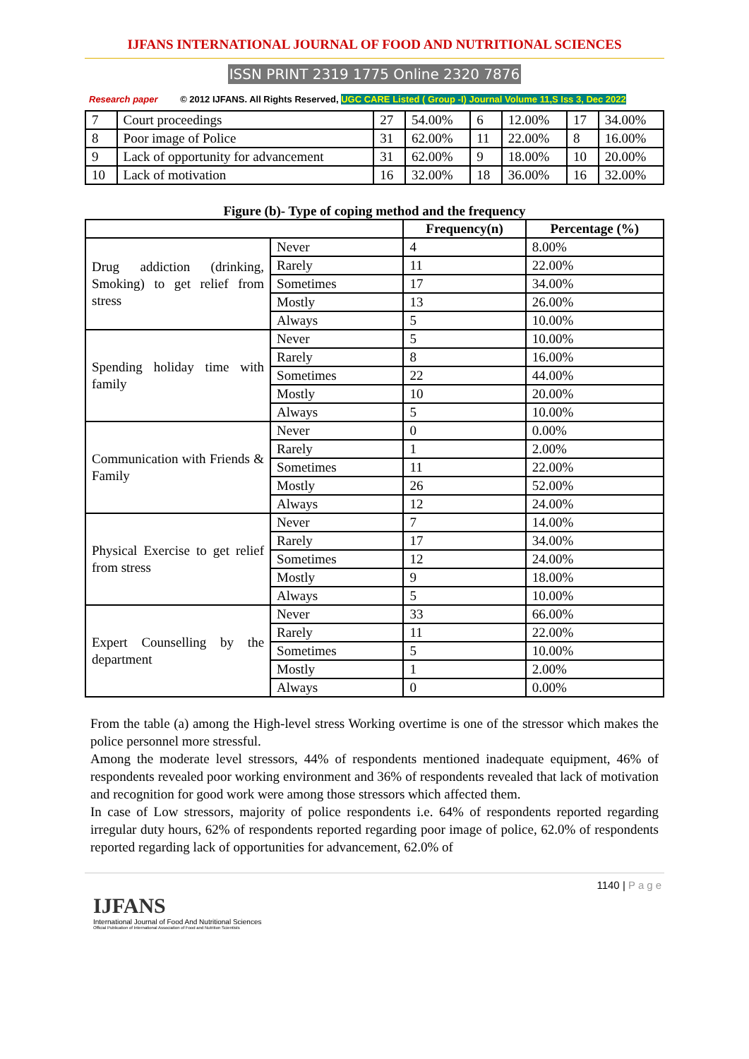IJFANS INTERNATIONAL JOURNAL OF FOOD AND NUTRITIONAL SCIENCES
ISSN PRINT 2319 1775 Online 2320 7876
Research paper © 2012 IJFANS. All Rights Reserved, UGC CARE Listed ( Group -I) Journal Volume 11,S Iss 3, Dec 2022
| 7 | Court proceedings | 27 | 54.00% | 6 | 12.00% | 17 | 34.00% |
| 8 | Poor image of Police | 31 | 62.00% | 11 | 22.00% | 8 | 16.00% |
| 9 | Lack of opportunity for advancement | 31 | 62.00% | 9 | 18.00% | 10 | 20.00% |
| 10 | Lack of motivation | 16 | 32.00% | 18 | 36.00% | 16 | 32.00% |
Figure (b)- Type of coping method and the frequency
| | | Frequency(n) | Percentage (%) |
| --- | --- | --- | --- |
| Drug addiction (drinking, Smoking) to get relief from stress | Never | 4 | 8.00% |
| | Rarely | 11 | 22.00% |
| | Sometimes | 17 | 34.00% |
| | Mostly | 13 | 26.00% |
| | Always | 5 | 10.00% |
| Spending holiday time with family | Never | 5 | 10.00% |
| | Rarely | 8 | 16.00% |
| | Sometimes | 22 | 44.00% |
| | Mostly | 10 | 20.00% |
| | Always | 5 | 10.00% |
| Communication with Friends & Family | Never | 0 | 0.00% |
| | Rarely | 1 | 2.00% |
| | Sometimes | 11 | 22.00% |
| | Mostly | 26 | 52.00% |
| | Always | 12 | 24.00% |
| Physical Exercise to get relief from stress | Never | 7 | 14.00% |
| | Rarely | 17 | 34.00% |
| | Sometimes | 12 | 24.00% |
| | Mostly | 9 | 18.00% |
| | Always | 5 | 10.00% |
| Expert Counselling by the department | Never | 33 | 66.00% |
| | Rarely | 11 | 22.00% |
| | Sometimes | 5 | 10.00% |
| | Mostly | 1 | 2.00% |
| | Always | 0 | 0.00% |
From the table (a) among the High-level stress Working overtime is one of the stressor which makes the police personnel more stressful.
Among the moderate level stressors, 44% of respondents mentioned inadequate equipment, 46% of respondents revealed poor working environment and 36% of respondents revealed that lack of motivation and recognition for good work were among those stressors which affected them.
In case of Low stressors, majority of police respondents i.e. 64% of respondents reported regarding irregular duty hours, 62% of respondents reported regarding poor image of police, 62.0% of respondents reported regarding lack of opportunities for advancement, 62.0% of
1140 | Page
IJFANS
International Journal of Food And Nutritional Sciences
Official Publication of International Association of Food and Nutrition Scientists